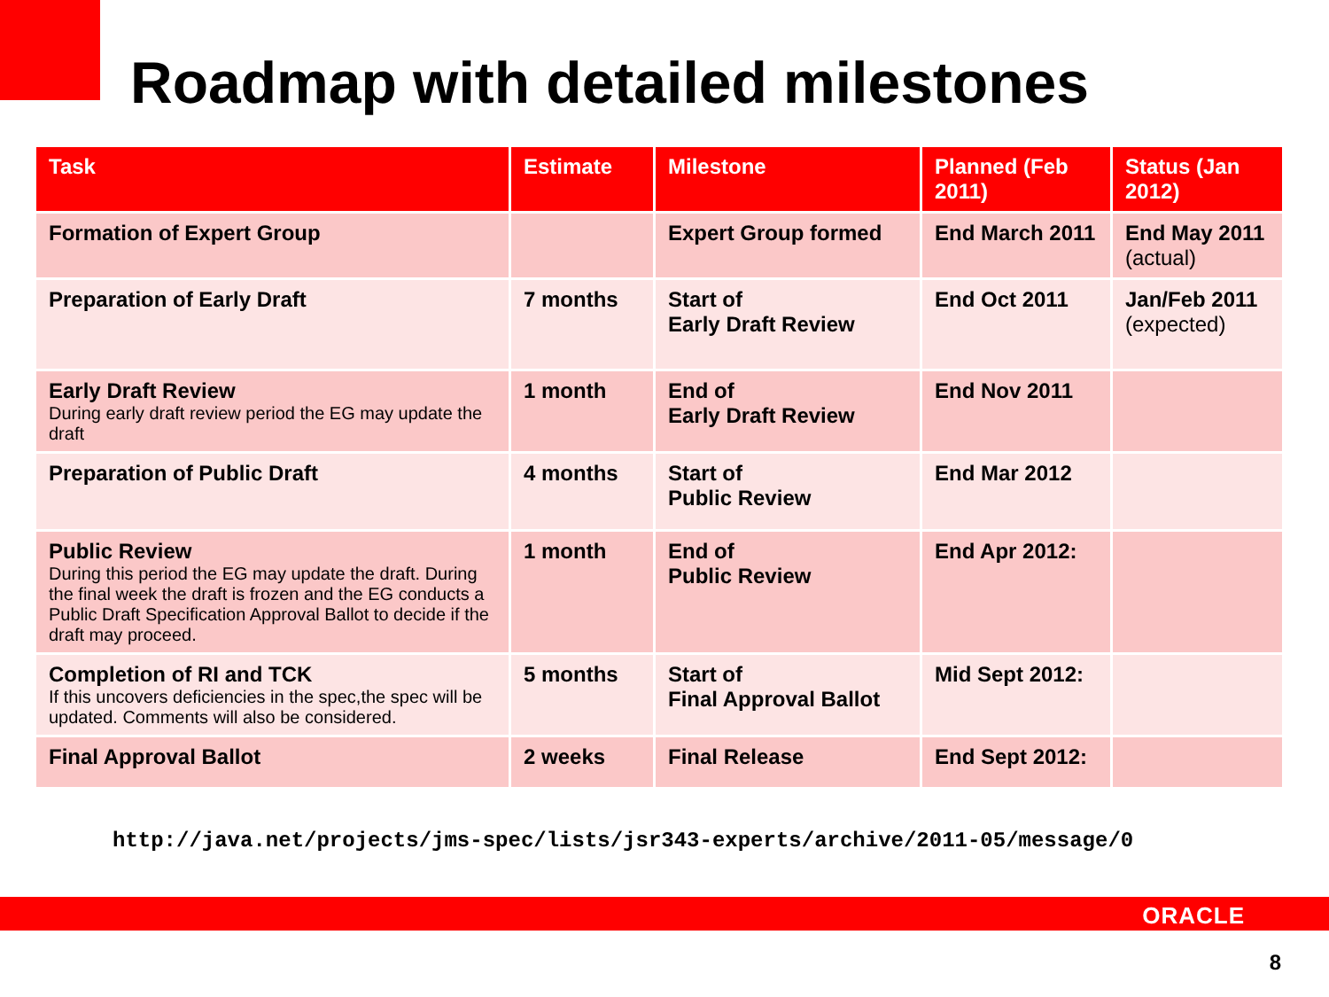Roadmap with detailed milestones
| Task | Estimate | Milestone | Planned (Feb 2011) | Status (Jan 2012) |
| --- | --- | --- | --- | --- |
| Formation of Expert Group | | Expert Group formed | End March 2011 | End May 2011 (actual) |
| Preparation of Early Draft | 7 months | Start of Early Draft Review | End Oct 2011 | Jan/Feb 2011 (expected) |
| Early Draft Review During early draft review period the EG may update the draft | 1 month | End of Early Draft Review | End Nov 2011 | |
| Preparation of Public Draft | 4 months | Start of Public Review | End Mar 2012 | |
| Public Review During this period the EG may update the draft. During the final week the draft is frozen and the EG conducts a Public Draft Specification Approval Ballot to decide if the draft may proceed. | 1 month | End of Public Review | End Apr 2012: | |
| Completion of RI and TCK If this uncovers deficiencies in the spec,the spec will be updated. Comments will also be considered. | 5 months | Start of Final Approval Ballot | Mid Sept 2012: | |
| Final Approval Ballot | 2 weeks | Final Release | End Sept 2012: | |
http://java.net/projects/jms-spec/lists/jsr343-experts/archive/2011-05/message/0
ORACLE
8